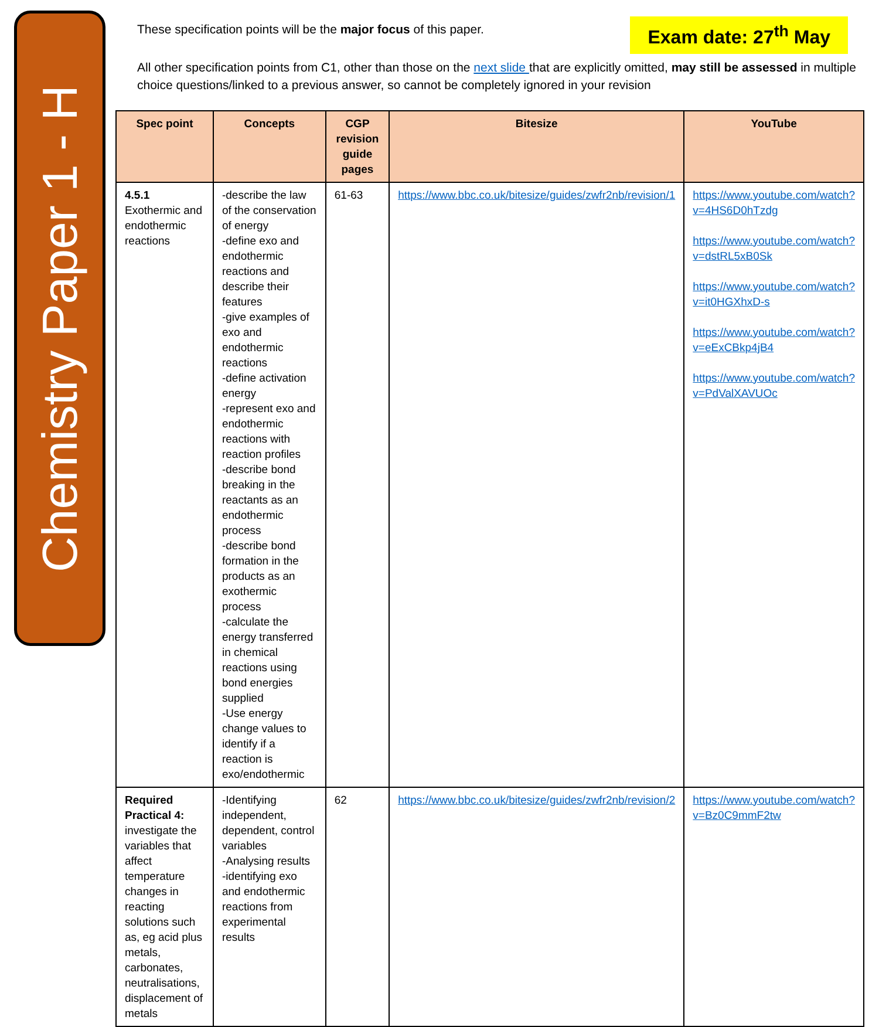Chemistry Paper 1 - H
These specification points will be the major focus of this paper.
Exam date: 27<sup>th</sup> May
All other specification points from C1, other than those on the next slide that are explicitly omitted, may still be assessed in multiple choice questions/linked to a previous answer, so cannot be completely ignored in your revision
| Spec point | Concepts | CGP revision guide pages | Bitesize | YouTube |
| --- | --- | --- | --- | --- |
| 4.5.1 Exothermic and endothermic reactions | -describe the law of the conservation of energy -define exo and endothermic reactions and describe their features -give examples of exo and endothermic reactions -define activation energy -represent exo and endothermic reactions with reaction profiles -describe bond breaking in the reactants as an endothermic process -describe bond formation in the products as an exothermic process -calculate the energy transferred in chemical reactions using bond energies supplied -Use energy change values to identify if a reaction is exo/endothermic | 61-63 | https://www.bbc.co.uk/bitesize/guides/zwfr2nb/revision/1 | https://www.youtube.com/watch?v=4HS6D0hTzdg https://www.youtube.com/watch?v=dstRL5xB0Sk https://www.youtube.com/watch?v=it0HGXhxD-s https://www.youtube.com/watch?v=eExCBkp4jB4 https://www.youtube.com/watch?v=PdValXAVUOc |
| Required Practical 4: investigate the variables that affect temperature changes in reacting solutions such as, eg acid plus metals, carbonates, neutralisations, displacement of metals | -Identifying independent, dependent, control variables -Analysing results -identifying exo and endothermic reactions from experimental results | 62 | https://www.bbc.co.uk/bitesize/guides/zwfr2nb/revision/2 | https://www.youtube.com/watch?v=Bz0C9mmF2tw |